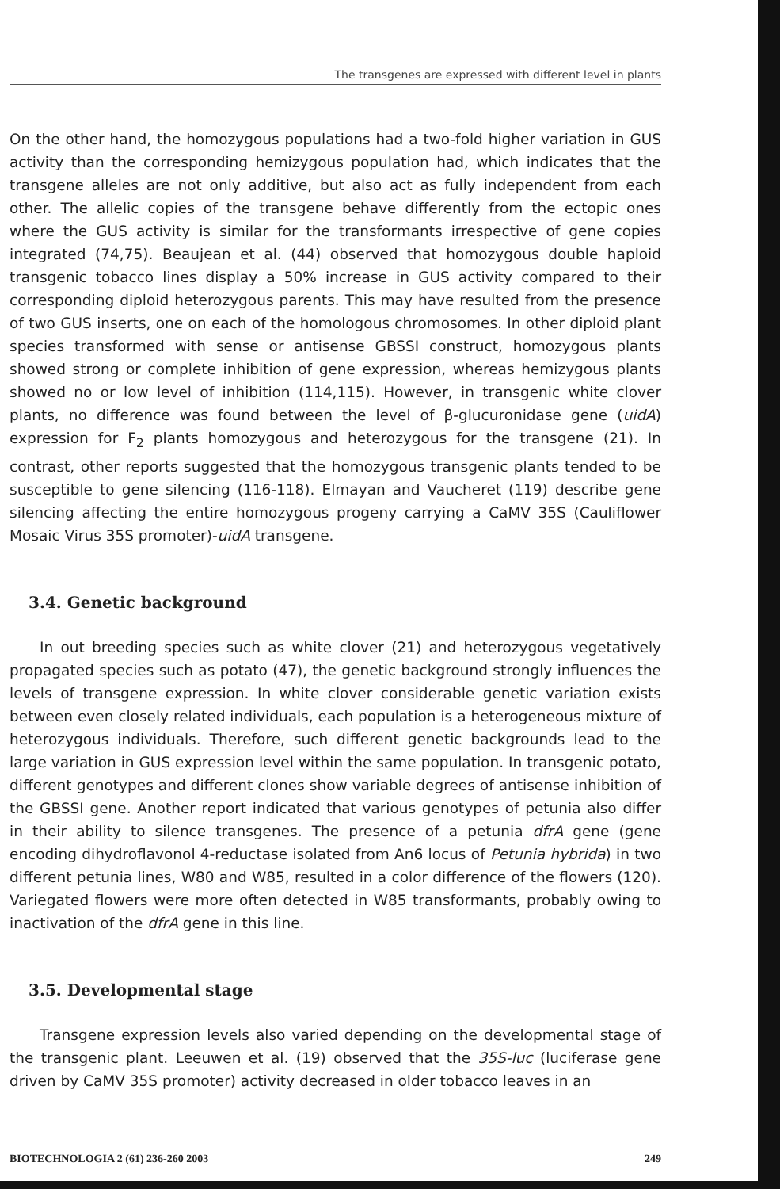The transgenes are expressed with different level in plants
On the other hand, the homozygous populations had a two-fold higher variation in GUS activity than the corresponding hemizygous population had, which indicates that the transgene alleles are not only additive, but also act as fully independent from each other. The allelic copies of the transgene behave differently from the ectopic ones where the GUS activity is similar for the transformants irrespective of gene copies integrated (74,75). Beaujean et al. (44) observed that homozygous double haploid transgenic tobacco lines display a 50% increase in GUS activity compared to their corresponding diploid heterozygous parents. This may have resulted from the presence of two GUS inserts, one on each of the homologous chromosomes. In other diploid plant species transformed with sense or antisense GBSSI construct, homozygous plants showed strong or complete inhibition of gene expression, whereas hemizygous plants showed no or low level of inhibition (114,115). However, in transgenic white clover plants, no difference was found between the level of β-glucuronidase gene (uidA) expression for F<sub>2</sub> plants homozygous and heterozygous for the transgene (21). In contrast, other reports suggested that the homozygous transgenic plants tended to be susceptible to gene silencing (116-118). Elmayan and Vaucheret (119) describe gene silencing affecting the entire homozygous progeny carrying a CaMV 35S (Cauliflower Mosaic Virus 35S promoter)-uidA transgene.
3.4. Genetic background
In out breeding species such as white clover (21) and heterozygous vegetatively propagated species such as potato (47), the genetic background strongly influences the levels of transgene expression. In white clover considerable genetic variation exists between even closely related individuals, each population is a heterogeneous mixture of heterozygous individuals. Therefore, such different genetic backgrounds lead to the large variation in GUS expression level within the same population. In transgenic potato, different genotypes and different clones show variable degrees of antisense inhibition of the GBSSI gene. Another report indicated that various genotypes of petunia also differ in their ability to silence transgenes. The presence of a petunia dfrA gene (gene encoding dihydroflavonol 4-reductase isolated from An6 locus of Petunia hybrida) in two different petunia lines, W80 and W85, resulted in a color difference of the flowers (120). Variegated flowers were more often detected in W85 transformants, probably owing to inactivation of the dfrA gene in this line.
3.5. Developmental stage
Transgene expression levels also varied depending on the developmental stage of the transgenic plant. Leeuwen et al. (19) observed that the 35S-luc (luciferase gene driven by CaMV 35S promoter) activity decreased in older tobacco leaves in an
BIOTECHNOLOGIA 2 (61) 236-260 2003 249